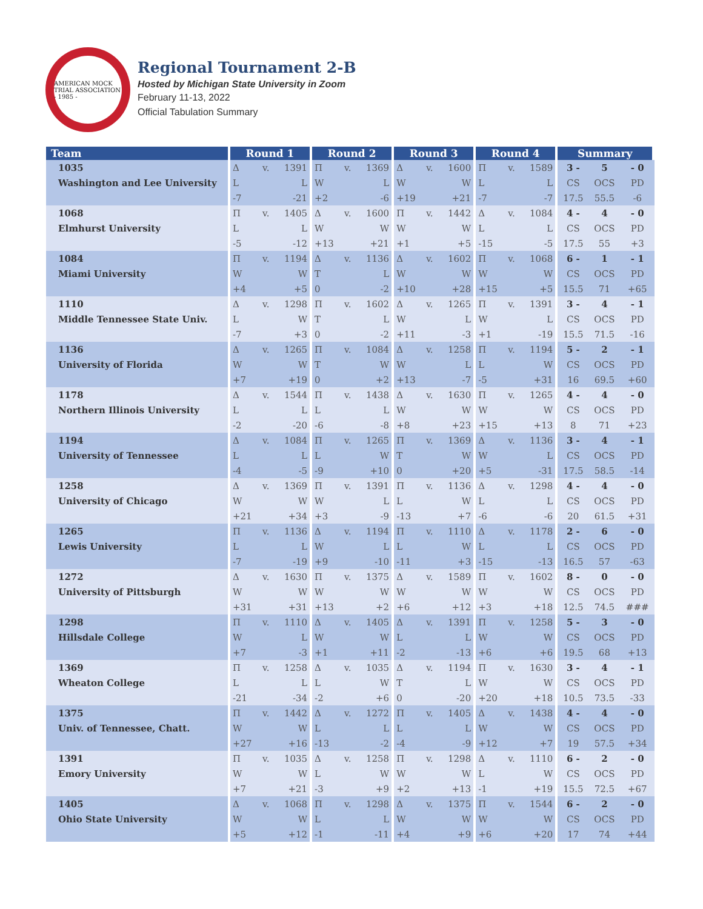AMERICAN MOCK TRIAL ASSOCIATION - 1985 -
Regional Tournament 2-B
Hosted by Michigan State University in Zoom
February 11-13, 2022
Official Tabulation Summary
| Team | Round 1 | | | Round 2 | | | Round 3 | | | Round 4 | | | Summary | | |
| --- | --- | --- | --- | --- | --- | --- | --- | --- | --- | --- | --- | --- | --- | --- | --- |
| 1035 | Δ | v. | 1391 | Π | v. | 1369 | Δ | v. | 1600 | Π | v. | 1589 | 3 - | 5 | - 0 |
| Washington and Lee University | L | | L | W | | L | W | | W | L | | L | CS | OCS | PD |
| | -7 | | -21 | +2 | | -6 | +19 | | +21 | -7 | | -7 | 17.5 | 55.5 | -6 |
| 1068 | Π | v. | 1405 | Δ | v. | 1600 | Π | v. | 1442 | Δ | v. | 1084 | 4 - | 4 | - 0 |
| Elmhurst University | L | | L | W | | W | W | | W | L | | L | CS | OCS | PD |
| | -5 | | -12 | +13 | | +21 | +1 | | +5 | -15 | | -5 | 17.5 | 55 | +3 |
| 1084 | Π | v. | 1194 | Δ | v. | 1136 | Δ | v. | 1602 | Π | v. | 1068 | 6 - | 1 | - 1 |
| Miami University | W | | W | T | | L | W | | W | W | | W | CS | OCS | PD |
| | +4 | | +5 | 0 | | -2 | +10 | | +28 | +15 | | +5 | 15.5 | 71 | +65 |
| 1110 | Δ | v. | 1298 | Π | v. | 1602 | Δ | v. | 1265 | Π | v. | 1391 | 3 - | 4 | - 1 |
| Middle Tennessee State Univ. | L | | W | T | | L | W | | L | W | | L | CS | OCS | PD |
| | -7 | | +3 | 0 | | -2 | +11 | | -3 | +1 | | -19 | 15.5 | 71.5 | -16 |
| 1136 | Δ | v. | 1265 | Π | v. | 1084 | Δ | v. | 1258 | Π | v. | 1194 | 5 - | 2 | - 1 |
| University of Florida | W | | W | T | | W | W | | L | L | | W | CS | OCS | PD |
| | +7 | | +19 | 0 | | +2 | +13 | | -7 | -5 | | +31 | 16 | 69.5 | +60 |
| 1178 | Δ | v. | 1544 | Π | v. | 1438 | Δ | v. | 1630 | Π | v. | 1265 | 4 - | 4 | - 0 |
| Northern Illinois University | L | | L | L | | L | W | | W | W | | W | CS | OCS | PD |
| | -2 | | -20 | -6 | | -8 | +8 | | +23 | +15 | | +13 | 8 | 71 | +23 |
| 1194 | Δ | v. | 1084 | Π | v. | 1265 | Π | v. | 1369 | Δ | v. | 1136 | 3 - | 4 | - 1 |
| University of Tennessee | L | | L | L | | W | T | | W | W | | L | CS | OCS | PD |
| | -4 | | -5 | -9 | | +10 | 0 | | +20 | +5 | | -31 | 17.5 | 58.5 | -14 |
| 1258 | Δ | v. | 1369 | Π | v. | 1391 | Π | v. | 1136 | Δ | v. | 1298 | 4 - | 4 | - 0 |
| University of Chicago | W | | W | W | | L | L | | W | L | | L | CS | OCS | PD |
| | +21 | | +34 | +3 | | -9 | -13 | | +7 | -6 | | -6 | 20 | 61.5 | +31 |
| 1265 | Π | v. | 1136 | Δ | v. | 1194 | Π | v. | 1110 | Δ | v. | 1178 | 2 - | 6 | - 0 |
| Lewis University | L | | L | W | | L | L | | W | L | | L | CS | OCS | PD |
| | -7 | | -19 | +9 | | -10 | -11 | | +3 | -15 | | -13 | 16.5 | 57 | -63 |
| 1272 | Δ | v. | 1630 | Π | v. | 1375 | Δ | v. | 1589 | Π | v. | 1602 | 8 - | 0 | - 0 |
| University of Pittsburgh | W | | W | W | | W | W | | W | W | | W | CS | OCS | PD |
| | +31 | | +31 | +13 | | +2 | +6 | | +12 | +3 | | +18 | 12.5 | 74.5 | ### |
| 1298 | Π | v. | 1110 | Δ | v. | 1405 | Δ | v. | 1391 | Π | v. | 1258 | 5 - | 3 | - 0 |
| Hillsdale College | W | | L | W | | W | L | | L | W | | W | CS | OCS | PD |
| | +7 | | -3 | +1 | | +11 | -2 | | -13 | +6 | | +6 | 19.5 | 68 | +13 |
| 1369 | Π | v. | 1258 | Δ | v. | 1035 | Δ | v. | 1194 | Π | v. | 1630 | 3 - | 4 | - 1 |
| Wheaton College | L | | L | L | | W | T | | L | W | | W | CS | OCS | PD |
| | -21 | | -34 | -2 | | +6 | 0 | | -20 | +20 | | +18 | 10.5 | 73.5 | -33 |
| 1375 | Π | v. | 1442 | Δ | v. | 1272 | Π | v. | 1405 | Δ | v. | 1438 | 4 - | 4 | - 0 |
| Univ. of Tennessee, Chatt. | W | | W | L | | L | L | | L | W | | W | CS | OCS | PD |
| | +27 | | +16 | -13 | | -2 | -4 | | -9 | +12 | | +7 | 19 | 57.5 | +34 |
| 1391 | Π | v. | 1035 | Δ | v. | 1258 | Π | v. | 1298 | Δ | v. | 1110 | 6 - | 2 | - 0 |
| Emory University | W | | W | L | | W | W | | W | L | | W | CS | OCS | PD |
| | +7 | | +21 | -3 | | +9 | +2 | | +13 | -1 | | +19 | 15.5 | 72.5 | +67 |
| 1405 | Δ | v. | 1068 | Π | v. | 1298 | Δ | v. | 1375 | Π | v. | 1544 | 6 - | 2 | - 0 |
| Ohio State University | W | | W | L | | L | W | | W | W | | W | CS | OCS | PD |
| | +5 | | +12 | -1 | | -11 | +4 | | +9 | +6 | | +20 | 17 | 74 | +44 |